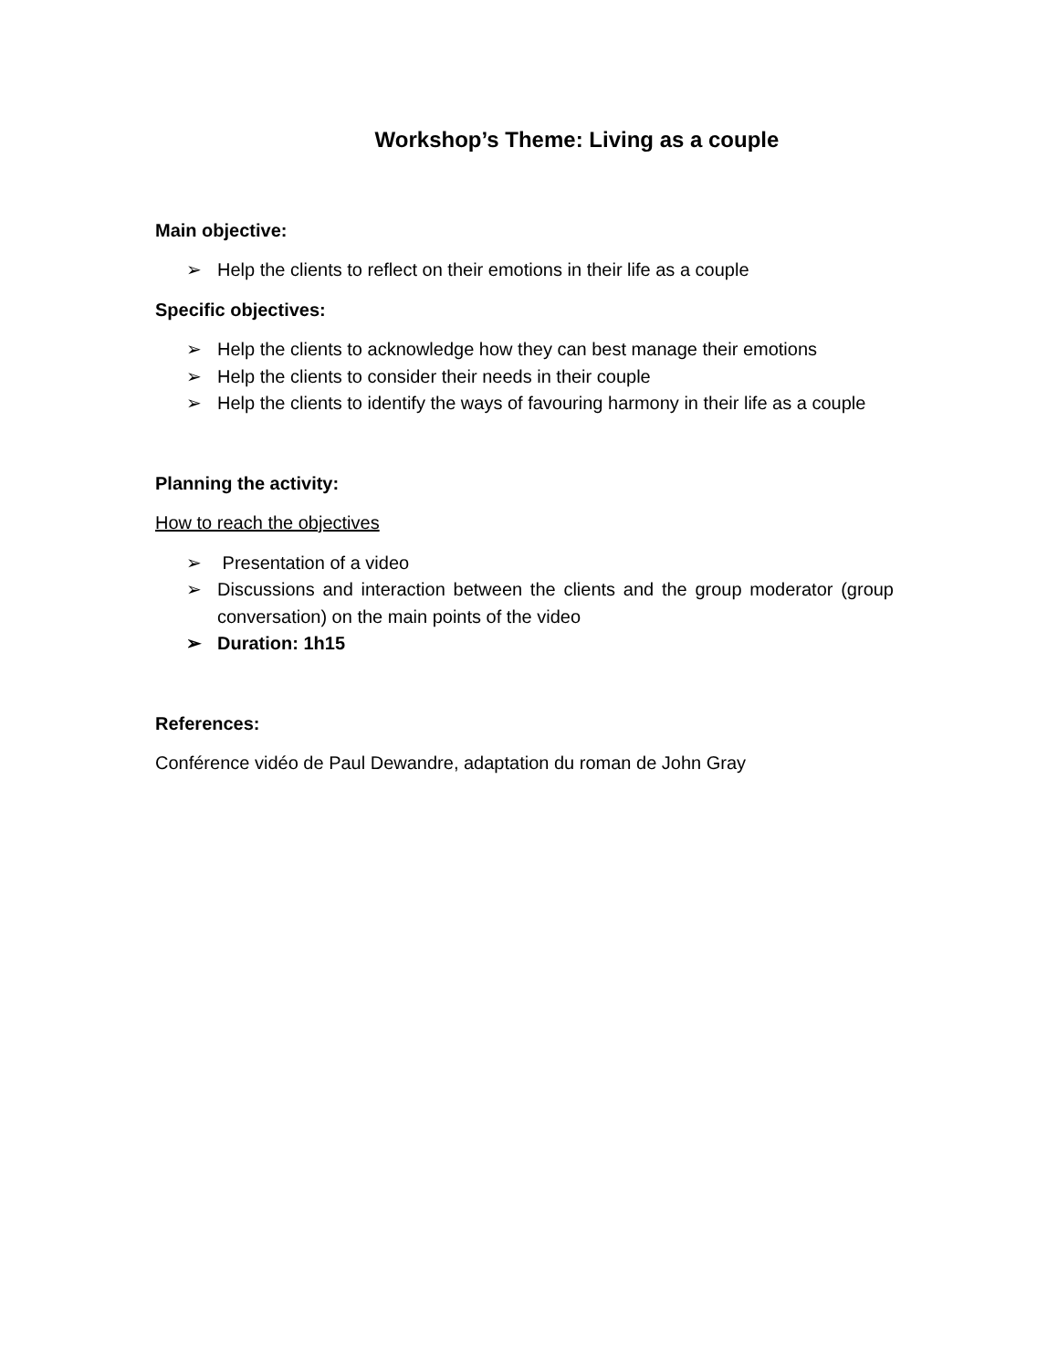Workshop’s Theme: Living as a couple
Main objective:
➢ Help the clients to reflect on their emotions in their life as a couple
Specific objectives:
➢ Help the clients to acknowledge how they can best manage their emotions
➢ Help the clients to consider their needs in their couple
➢ Help the clients to identify the ways of favouring harmony in their life as a couple
Planning the activity:
How to reach the objectives
➢ Presentation of a video
➢ Discussions and interaction between the clients and the group moderator (group conversation) on the main points of the video
➢ Duration: 1h15
References:
Conférence vidéo de Paul Dewandre, adaptation du roman de John Gray